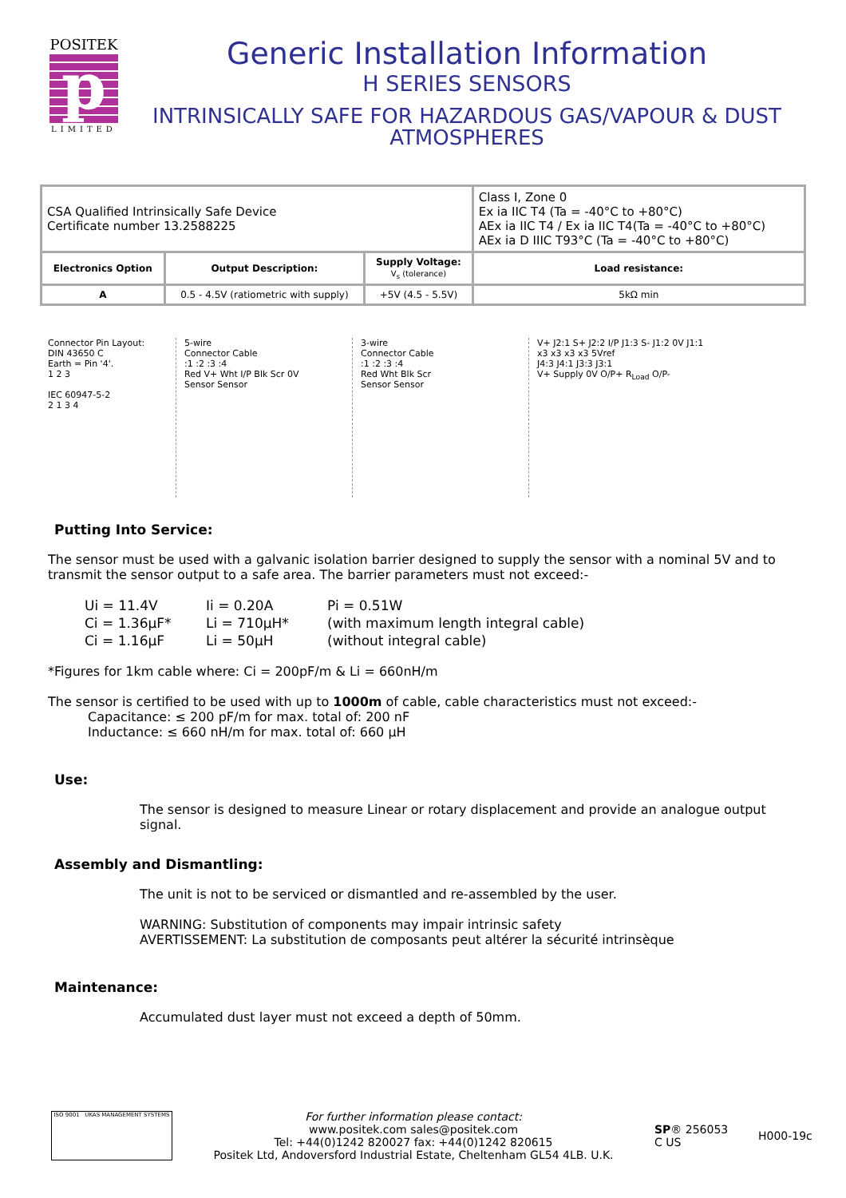POSITEK
p
LIMITED
Generic Installation Information
H SERIES SENSORS
INTRINSICALLY SAFE FOR HAZARDOUS GAS/VAPOUR & DUST ATMOSPHERES
| CSA Qualified Intrinsically Safe Device Certificate number 13.2588225 | | | Class I, Zone 0 Ex ia IIC T4 (Ta = -40°C to +80°C) AEx ia IIC T4 / Ex ia IIC T4(Ta = -40°C to +80°C) AEx ia D IIIC T93°C (Ta = -40°C to +80°C) |
| Electronics Option | Output Description: | Supply Voltage: V<sub>s</sub> (tolerance) | Load resistance: |
| A | 0.5 - 4.5V (ratiometric with supply) | +5V (4.5 - 5.5V) | 5kΩ min |
Connector Pin Layout:
DIN 43650 C
Earth = Pin '4'.
1 2 3
IEC 60947-5-2
2 1 3 4
5-wire
Connector Cable
:1 :2 :3 :4
Red V+ Wht I/P Blk Scr 0V
Sensor Sensor
3-wire
Connector Cable
:1 :2 :3 :4
Red Wht Blk Scr
Sensor Sensor
V+ J2:1 S+ J2:2 I/P J1:3 S- J1:2 0V J1:1
x3 x3 x3 x3 5Vref
J4:3 J4:1 J3:3 J3:1
V+ Supply 0V O/P+ R<sub>Load</sub> O/P-
Putting Into Service:
The sensor must be used with a galvanic isolation barrier designed to supply the sensor with a nominal 5V and to transmit the sensor output to a safe area. The barrier parameters must not exceed:-
| Ui = 11.4V | Ii = 0.20A | Pi = 0.51W |
| Ci = 1.36µF* | Li = 710µH* | (with maximum length integral cable) |
| Ci = 1.16µF | Li = 50µH | (without integral cable) |
*Figures for 1km cable where: Ci = 200pF/m & Li = 660nH/m
The sensor is certified to be used with up to 1000m of cable, cable characteristics must not exceed:-
Capacitance: ≤ 200 pF/m for max. total of: 200 nF
Inductance: ≤ 660 nH/m for max. total of: 660 µH
Use:
The sensor is designed to measure Linear or rotary displacement and provide an analogue output signal.
Assembly and Dismantling:
The unit is not to be serviced or dismantled and re-assembled by the user.
WARNING: Substitution of components may impair intrinsic safety
AVERTISSEMENT: La substitution de composants peut altérer la sécurité intrinsèque
Maintenance:
Accumulated dust layer must not exceed a depth of 50mm.
ISO 9001 UKAS MANAGEMENT SYSTEMS
For further information please contact:
www.positek.com sales@positek.com
Tel: +44(0)1242 820027 fax: +44(0)1242 820615
Positek Ltd, Andoversford Industrial Estate, Cheltenham GL54 4LB. U.K.
SP® 256053
C US
H000-19c